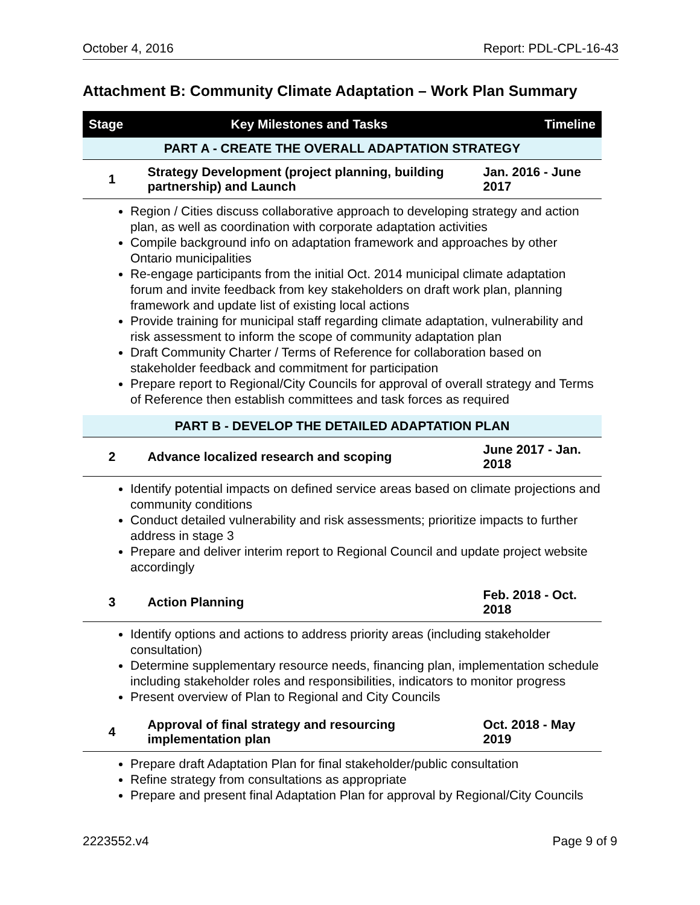October 4, 2016 Report: PDL-CPL-16-43
Attachment B: Community Climate Adaptation – Work Plan Summary
| Stage | Key Milestones and Tasks | Timeline |
| --- | --- | --- |
| PART A - CREATE THE OVERALL ADAPTATION STRATEGY | | |
| 1 | Strategy Development (project planning, building partnership) and Launch | Jan. 2016 - June 2017 |
| Region / Cities discuss collaborative approach to developing strategy and action plan, as well as coordination with corporate adaptation activities Compile background info on adaptation framework and approaches by other Ontario municipalities Re-engage participants from the initial Oct. 2014 municipal climate adaptation forum and invite feedback from key stakeholders on draft work plan, planning framework and update list of existing local actions Provide training for municipal staff regarding climate adaptation, vulnerability and risk assessment to inform the scope of community adaptation plan Draft Community Charter / Terms of Reference for collaboration based on stakeholder feedback and commitment for participation Prepare report to Regional/City Councils for approval of overall strategy and Terms of Reference then establish committees and task forces as required | | |
| PART B - DEVELOP THE DETAILED ADAPTATION PLAN | | |
| 2 | Advance localized research and scoping | June 2017 - Jan. 2018 |
| Identify potential impacts on defined service areas based on climate projections and community conditions Conduct detailed vulnerability and risk assessments; prioritize impacts to further address in stage 3 Prepare and deliver interim report to Regional Council and update project website accordingly | | |
| 3 | Action Planning | Feb. 2018 - Oct. 2018 |
| Identify options and actions to address priority areas (including stakeholder consultation) Determine supplementary resource needs, financing plan, implementation schedule including stakeholder roles and responsibilities, indicators to monitor progress Present overview of Plan to Regional and City Councils | | |
| 4 | Approval of final strategy and resourcing implementation plan | Oct. 2018 - May 2019 |
| Prepare draft Adaptation Plan for final stakeholder/public consultation Refine strategy from consultations as appropriate Prepare and present final Adaptation Plan for approval by Regional/City Councils | | |
2223552.v4 Page 9 of 9